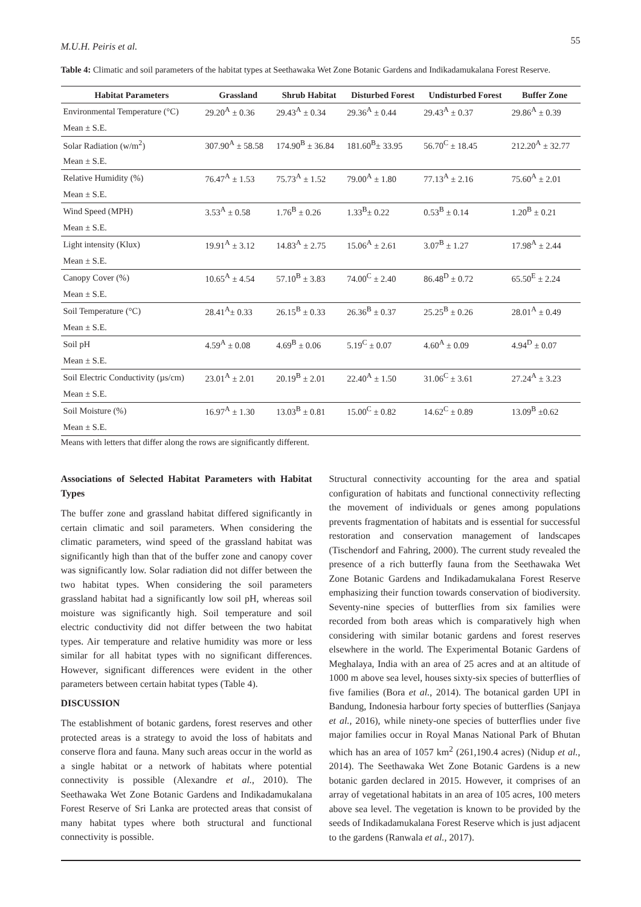M.U.H. Peiris et al. 55
Table 4: Climatic and soil parameters of the habitat types at Seethawaka Wet Zone Botanic Gardens and Indikadamukalana Forest Reserve.
| Habitat Parameters | Grassland | Shrub Habitat | Disturbed Forest | Undisturbed Forest | Buffer Zone |
| --- | --- | --- | --- | --- | --- |
| Environmental Temperature (°C) | 29.20<sup>A</sup> ± 0.36 | 29.43<sup>A</sup> ± 0.34 | 29.36<sup>A</sup> ± 0.44 | 29.43<sup>A</sup> ± 0.37 | 29.86<sup>A</sup> ± 0.39 |
| Mean ± S.E. | | | | | |
| Solar Radiation (w/m<sup>2</sup>) | 307.90<sup>A</sup> ± 58.58 | 174.90<sup>B</sup> ± 36.84 | 181.60<sup>B</sup>± 33.95 | 56.70<sup>C</sup> ± 18.45 | 212.20<sup>A</sup> ± 32.77 |
| Mean ± S.E. | | | | | |
| Relative Humidity (%) | 76.47<sup>A</sup> ± 1.53 | 75.73<sup>A</sup> ± 1.52 | 79.00<sup>A</sup> ± 1.80 | 77.13<sup>A</sup> ± 2.16 | 75.60<sup>A</sup> ± 2.01 |
| Mean ± S.E. | | | | | |
| Wind Speed (MPH) | 3.53<sup>A</sup> ± 0.58 | 1.76<sup>B</sup> ± 0.26 | 1.33<sup>B</sup>± 0.22 | 0.53<sup>B</sup> ± 0.14 | 1.20<sup>B</sup> ± 0.21 |
| Mean ± S.E. | | | | | |
| Light intensity (Klux) | 19.91<sup>A</sup> ± 3.12 | 14.83<sup>A</sup> ± 2.75 | 15.06<sup>A</sup> ± 2.61 | 3.07<sup>B</sup> ± 1.27 | 17.98<sup>A</sup> ± 2.44 |
| Mean ± S.E. | | | | | |
| Canopy Cover (%) | 10.65<sup>A</sup> ± 4.54 | 57.10<sup>B</sup> ± 3.83 | 74.00<sup>C</sup> ± 2.40 | 86.48<sup>D</sup> ± 0.72 | 65.50<sup>E</sup> ± 2.24 |
| Mean ± S.E. | | | | | |
| Soil Temperature (°C) | 28.41<sup>A</sup>± 0.33 | 26.15<sup>B</sup> ± 0.33 | 26.36<sup>B</sup> ± 0.37 | 25.25<sup>B</sup> ± 0.26 | 28.01<sup>A</sup> ± 0.49 |
| Mean ± S.E. | | | | | |
| Soil pH | 4.59<sup>A</sup> ± 0.08 | 4.69<sup>B</sup> ± 0.06 | 5.19<sup>C</sup> ± 0.07 | 4.60<sup>A</sup> ± 0.09 | 4.94<sup>D</sup> ± 0.07 |
| Mean ± S.E. | | | | | |
| Soil Electric Conductivity (µs/cm) | 23.01<sup>A</sup> ± 2.01 | 20.19<sup>B</sup> ± 2.01 | 22.40<sup>A</sup> ± 1.50 | 31.06<sup>C</sup> ± 3.61 | 27.24<sup>A</sup> ± 3.23 |
| Mean ± S.E. | | | | | |
| Soil Moisture (%) | 16.97<sup>A</sup> ± 1.30 | 13.03<sup>B</sup> ± 0.81 | 15.00<sup>C</sup> ± 0.82 | 14.62<sup>C</sup> ± 0.89 | 13.09<sup>B</sup> ±0.62 |
| Mean ± S.E. | | | | | |
Means with letters that differ along the rows are significantly different.
Associations of Selected Habitat Parameters with Habitat Types
The buffer zone and grassland habitat differed significantly in certain climatic and soil parameters. When considering the climatic parameters, wind speed of the grassland habitat was significantly high than that of the buffer zone and canopy cover was significantly low. Solar radiation did not differ between the two habitat types. When considering the soil parameters grassland habitat had a significantly low soil pH, whereas soil moisture was significantly high. Soil temperature and soil electric conductivity did not differ between the two habitat types. Air temperature and relative humidity was more or less similar for all habitat types with no significant differences. However, significant differences were evident in the other parameters between certain habitat types (Table 4).
DISCUSSION
The establishment of botanic gardens, forest reserves and other protected areas is a strategy to avoid the loss of habitats and conserve flora and fauna. Many such areas occur in the world as a single habitat or a network of habitats where potential connectivity is possible (Alexandre et al., 2010). The Seethawaka Wet Zone Botanic Gardens and Indikadamukalana Forest Reserve of Sri Lanka are protected areas that consist of many habitat types where both structural and functional connectivity is possible.
Structural connectivity accounting for the area and spatial configuration of habitats and functional connectivity reflecting the movement of individuals or genes among populations prevents fragmentation of habitats and is essential for successful restoration and conservation management of landscapes (Tischendorf and Fahring, 2000). The current study revealed the presence of a rich butterfly fauna from the Seethawaka Wet Zone Botanic Gardens and Indikadamukalana Forest Reserve emphasizing their function towards conservation of biodiversity. Seventy-nine species of butterflies from six families were recorded from both areas which is comparatively high when considering with similar botanic gardens and forest reserves elsewhere in the world. The Experimental Botanic Gardens of Meghalaya, India with an area of 25 acres and at an altitude of 1000 m above sea level, houses sixty-six species of butterflies of five families (Bora et al., 2014). The botanical garden UPI in Bandung, Indonesia harbour forty species of butterflies (Sanjaya et al., 2016), while ninety-one species of butterflies under five major families occur in Royal Manas National Park of Bhutan which has an area of 1057 km<sup>2</sup> (261,190.4 acres) (Nidup et al., 2014). The Seethawaka Wet Zone Botanic Gardens is a new botanic garden declared in 2015. However, it comprises of an array of vegetational habitats in an area of 105 acres, 100 meters above sea level. The vegetation is known to be provided by the seeds of Indikadamukalana Forest Reserve which is just adjacent to the gardens (Ranwala et al., 2017).